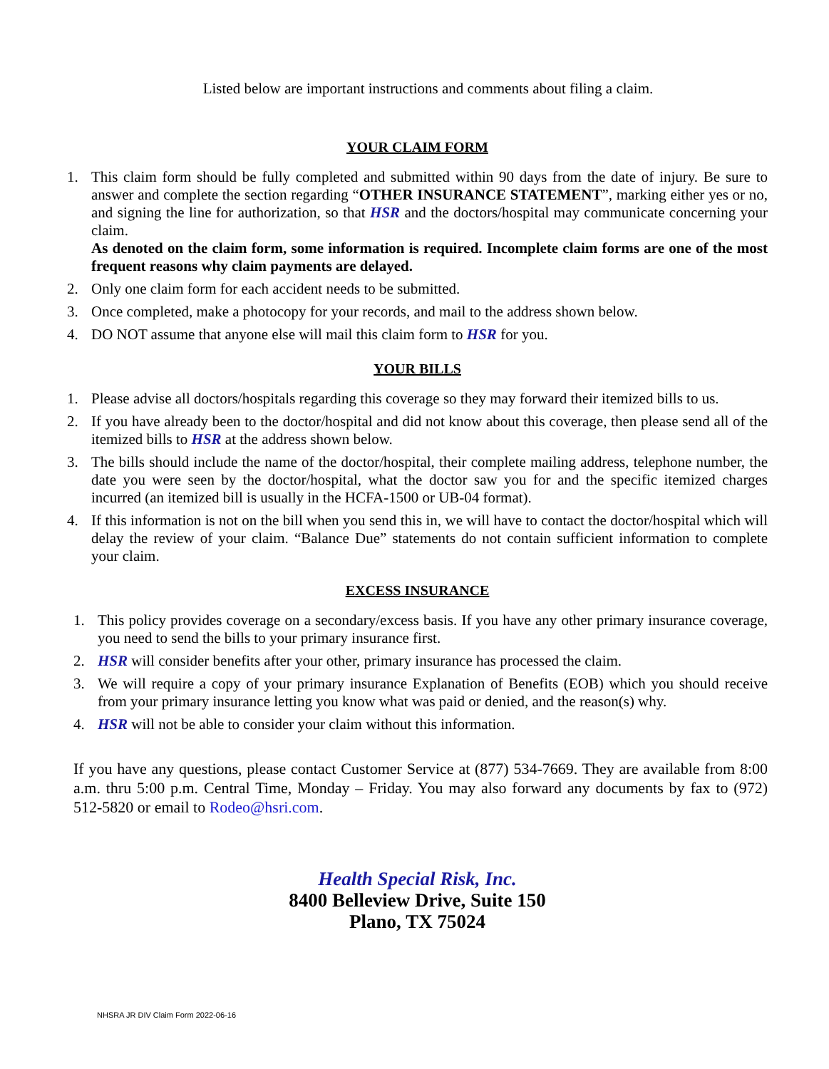Listed below are important instructions and comments about filing a claim.
YOUR CLAIM FORM
1. This claim form should be fully completed and submitted within 90 days from the date of injury. Be sure to answer and complete the section regarding “OTHER INSURANCE STATEMENT”, marking either yes or no, and signing the line for authorization, so that HSR and the doctors/hospital may communicate concerning your claim.
As denoted on the claim form, some information is required. Incomplete claim forms are one of the most frequent reasons why claim payments are delayed.
2. Only one claim form for each accident needs to be submitted.
3. Once completed, make a photocopy for your records, and mail to the address shown below.
4. DO NOT assume that anyone else will mail this claim form to HSR for you.
YOUR BILLS
1. Please advise all doctors/hospitals regarding this coverage so they may forward their itemized bills to us.
2. If you have already been to the doctor/hospital and did not know about this coverage, then please send all of the itemized bills to HSR at the address shown below.
3. The bills should include the name of the doctor/hospital, their complete mailing address, telephone number, the date you were seen by the doctor/hospital, what the doctor saw you for and the specific itemized charges incurred (an itemized bill is usually in the HCFA-1500 or UB-04 format).
4. If this information is not on the bill when you send this in, we will have to contact the doctor/hospital which will delay the review of your claim. “Balance Due” statements do not contain sufficient information to complete your claim.
EXCESS INSURANCE
1. This policy provides coverage on a secondary/excess basis. If you have any other primary insurance coverage, you need to send the bills to your primary insurance first.
2. HSR will consider benefits after your other, primary insurance has processed the claim.
3. We will require a copy of your primary insurance Explanation of Benefits (EOB) which you should receive from your primary insurance letting you know what was paid or denied, and the reason(s) why.
4. HSR will not be able to consider your claim without this information.
If you have any questions, please contact Customer Service at (877) 534-7669. They are available from 8:00 a.m. thru 5:00 p.m. Central Time, Monday – Friday. You may also forward any documents by fax to (972) 512-5820 or email to Rodeo@hsri.com.
Health Special Risk, Inc.
8400 Belleview Drive, Suite 150
Plano, TX 75024
NHSRA JR DIV Claim Form 2022-06-16